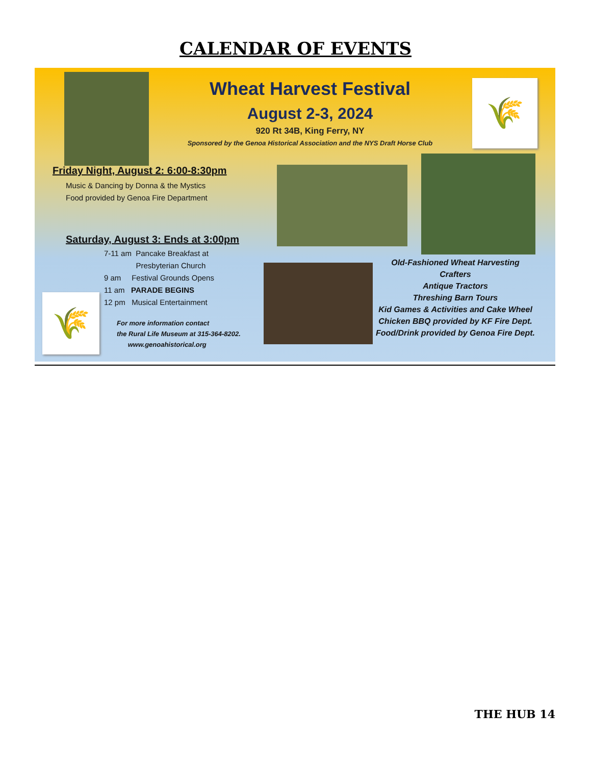CALENDAR OF EVENTS
🌾
Wheat Harvest Festival
August 2-3, 2024
920 Rt 34B, King Ferry, NY
Sponsored by the Genoa Historical Association and the NYS Draft Horse Club
Friday Night, August 2: 6:00-8:30pm
Music & Dancing by Donna & the Mystics
Food provided by Genoa Fire Department
Saturday, August 3: Ends at 3:00pm
7-11 am Pancake Breakfast at
Presbyterian Church
9 am Festival Grounds Opens
11 am PARADE BEGINS
12 pm Musical Entertainment
For more information contact
the Rural Life Museum at 315-364-8202.
www.genoahistorical.org
🌾
Old-Fashioned Wheat Harvesting
Crafters
Antique Tractors
Threshing Barn Tours
Kid Games & Activities and Cake Wheel
Chicken BBQ provided by KF Fire Dept.
Food/Drink provided by Genoa Fire Dept.
THE HUB 14